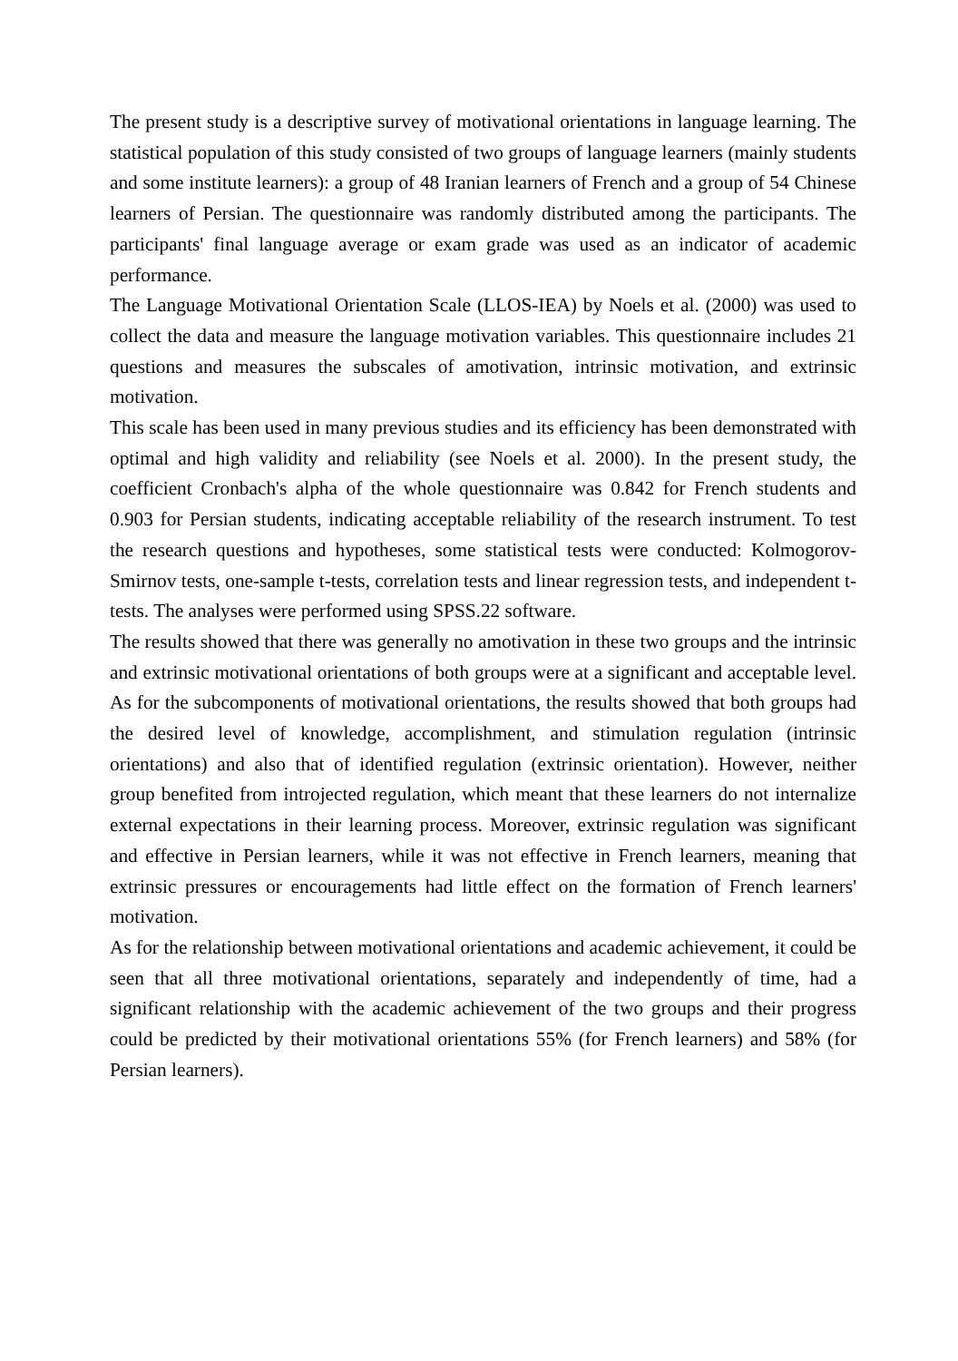The present study is a descriptive survey of motivational orientations in language learning. The statistical population of this study consisted of two groups of language learners (mainly students and some institute learners): a group of 48 Iranian learners of French and a group of 54 Chinese learners of Persian. The questionnaire was randomly distributed among the participants. The participants' final language average or exam grade was used as an indicator of academic performance.
The Language Motivational Orientation Scale (LLOS-IEA) by Noels et al. (2000) was used to collect the data and measure the language motivation variables. This questionnaire includes 21 questions and measures the subscales of amotivation, intrinsic motivation, and extrinsic motivation.
This scale has been used in many previous studies and its efficiency has been demonstrated with optimal and high validity and reliability (see Noels et al. 2000). In the present study, the coefficient Cronbach's alpha of the whole questionnaire was 0.842 for French students and 0.903 for Persian students, indicating acceptable reliability of the research instrument. To test the research questions and hypotheses, some statistical tests were conducted: Kolmogorov-Smirnov tests, one-sample t-tests, correlation tests and linear regression tests, and independent t-tests. The analyses were performed using SPSS.22 software.
The results showed that there was generally no amotivation in these two groups and the intrinsic and extrinsic motivational orientations of both groups were at a significant and acceptable level. As for the subcomponents of motivational orientations, the results showed that both groups had the desired level of knowledge, accomplishment, and stimulation regulation (intrinsic orientations) and also that of identified regulation (extrinsic orientation). However, neither group benefited from introjected regulation, which meant that these learners do not internalize external expectations in their learning process. Moreover, extrinsic regulation was significant and effective in Persian learners, while it was not effective in French learners, meaning that extrinsic pressures or encouragements had little effect on the formation of French learners' motivation.
As for the relationship between motivational orientations and academic achievement, it could be seen that all three motivational orientations, separately and independently of time, had a significant relationship with the academic achievement of the two groups and their progress could be predicted by their motivational orientations 55% (for French learners) and 58% (for Persian learners).